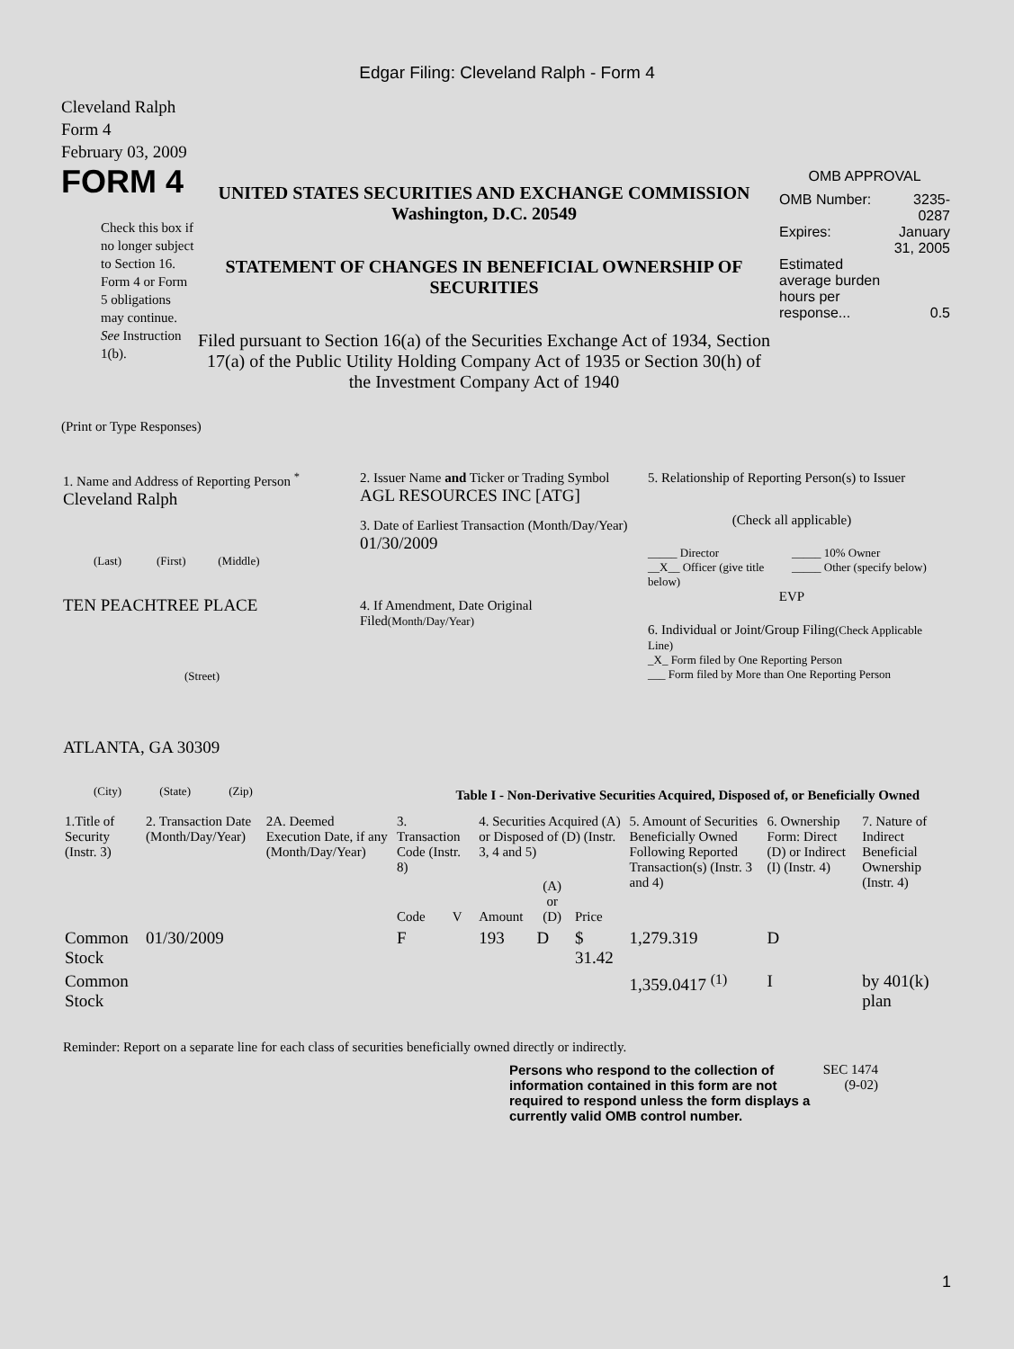Edgar Filing: Cleveland Ralph - Form 4
Cleveland Ralph
Form 4
February 03, 2009
FORM 4
Check this box if no longer subject to Section 16. Form 4 or Form 5 obligations may continue. See Instruction 1(b).
UNITED STATES SECURITIES AND EXCHANGE COMMISSION
Washington, D.C. 20549
STATEMENT OF CHANGES IN BENEFICIAL OWNERSHIP OF SECURITIES
Filed pursuant to Section 16(a) of the Securities Exchange Act of 1934, Section 17(a) of the Public Utility Holding Company Act of 1935 or Section 30(h) of the Investment Company Act of 1940
OMB APPROVAL
| OMB Number: | 3235-0287 |
| Expires: | January 31, 2005 |
| Estimated average burden hours per response... | 0.5 |
(Print or Type Responses)
1. Name and Address of Reporting Person <sup>*</sup>
Cleveland Ralph
(Last) (First) (Middle)
TEN PEACHTREE PLACE
(Street)
ATLANTA, GA 30309
(City) (State) (Zip)
2. Issuer Name and Ticker or Trading Symbol
AGL RESOURCES INC [ATG]
3. Date of Earliest Transaction (Month/Day/Year)
01/30/2009
4. If Amendment, Date Original Filed(Month/Day/Year)
5. Relationship of Reporting Person(s) to Issuer
(Check all applicable)
_____ Director
__X__ Officer (give title below)
_____ 10% Owner
_____ Other (specify below)
EVP
6. Individual or Joint/Group Filing(Check Applicable Line)
_X_ Form filed by One Reporting Person
___ Form filed by More than One Reporting Person
Table I - Non-Derivative Securities Acquired, Disposed of, or Beneficially Owned
| 1.Title of Security (Instr. 3) | 2. Transaction Date (Month/Day/Year) | 2A. Deemed Execution Date, if any (Month/Day/Year) | 3. Transaction Code (Instr. 8) | | 4. Securities Acquired (A) or Disposed of (D) (Instr. 3, 4 and 5) | | | 5. Amount of Securities Beneficially Owned Following Reported Transaction(s) (Instr. 3 and 4) | 6. Ownership Form: Direct (D) or Indirect (I) (Instr. 4) | 7. Nature of Indirect Beneficial Ownership (Instr. 4) |
| --- | --- | --- | --- | --- | --- | --- | --- | --- | --- | --- |
| | | | Code | V | Amount | (A) or (D) | Price | | | |
| Common Stock | 01/30/2009 | | F | | 193 | D | $ 31.42 | 1,279.319 | D | |
| Common Stock | | | | | | | | 1,359.0417 <sup>(1)</sup> | I | by 401(k) plan |
Reminder: Report on a separate line for each class of securities beneficially owned directly or indirectly.
Persons who respond to the collection of information contained in this form are not required to respond unless the form displays a currently valid OMB control number.
SEC 1474
(9-02)
1